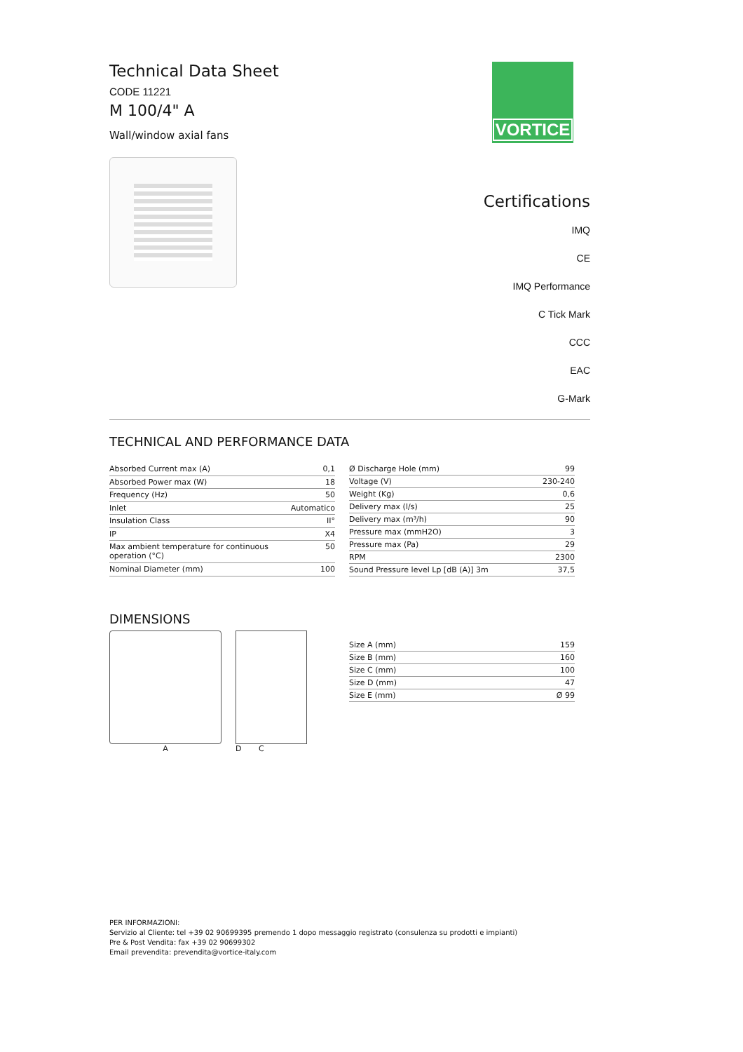Technical Data Sheet
CODE 11221
M 100/4" A
Wall/window axial fans
VORTICE
Certifications
IMQ
CE
IMQ Performance
C Tick Mark
CCC
EAC
G-Mark
TECHNICAL AND PERFORMANCE DATA
| Absorbed Current max (A) | 0,1 |
| Absorbed Power max (W) | 18 |
| Frequency (Hz) | 50 |
| Inlet | Automatico |
| Insulation Class | II° |
| IP | X4 |
| Max ambient temperature for continuous operation (°C) | 50 |
| Nominal Diameter (mm) | 100 |
| Ø Discharge Hole (mm) | 99 |
| Voltage (V) | 230-240 |
| Weight (Kg) | 0,6 |
| Delivery max (l/s) | 25 |
| Delivery max (m³/h) | 90 |
| Pressure max (mmH2O) | 3 |
| Pressure max (Pa) | 29 |
| RPM | 2300 |
| Sound Pressure level Lp [dB (A)] 3m | 37,5 |
DIMENSIONS
A D C
| Size A (mm) | 159 |
| Size B (mm) | 160 |
| Size C (mm) | 100 |
| Size D (mm) | 47 |
| Size E (mm) | Ø 99 |
PER INFORMAZIONI:
Servizio al Cliente: tel +39 02 90699395 premendo 1 dopo messaggio registrato (consulenza su prodotti e impianti)
Pre & Post Vendita: fax +39 02 90699302
Email prevendita: prevendita@vortice-italy.com